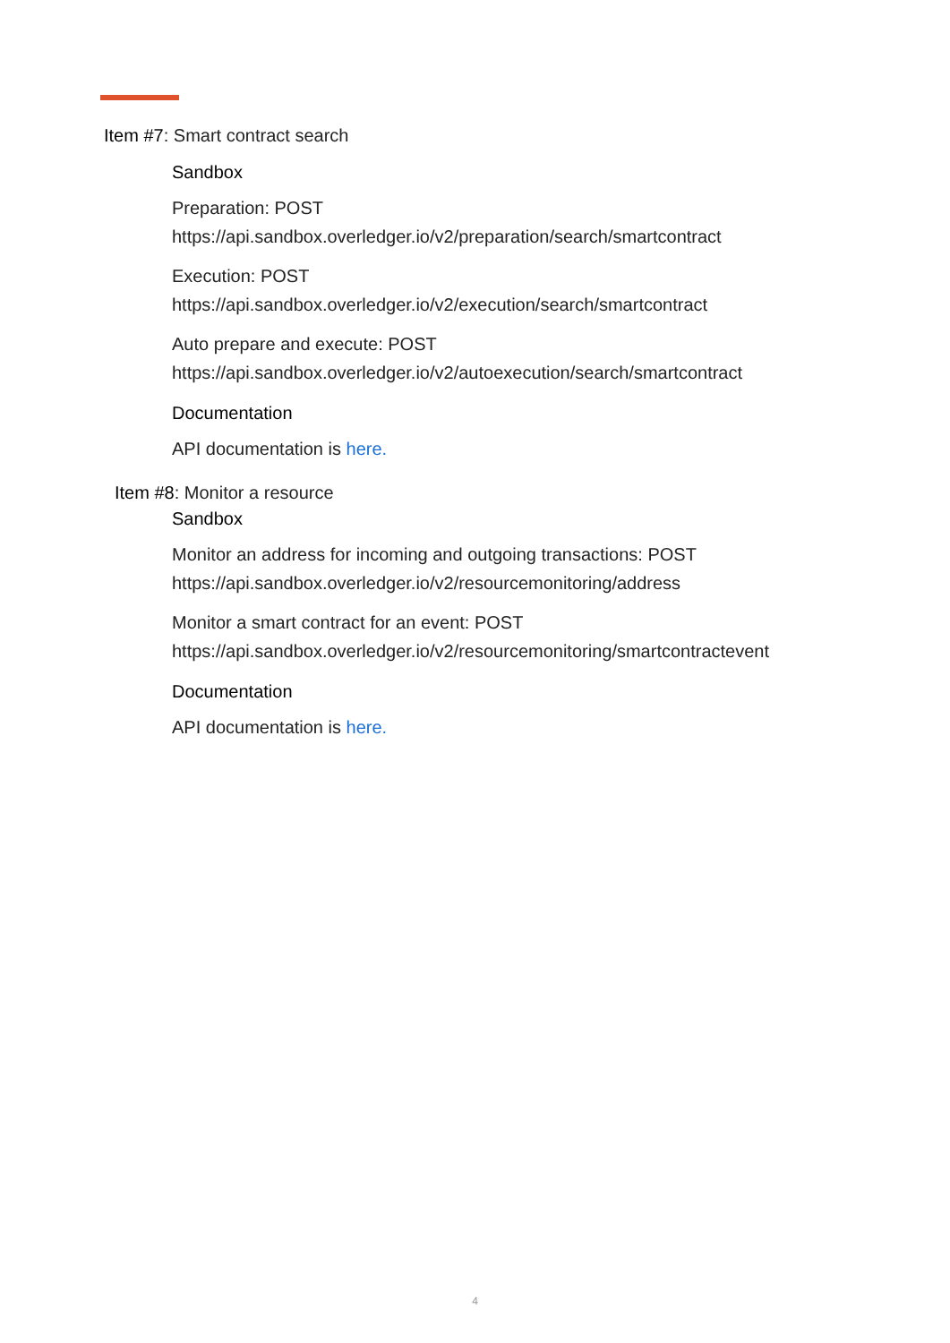Item #7: Smart contract search
Sandbox
Preparation: POST
https://api.sandbox.overledger.io/v2/preparation/search/smartcontract
Execution: POST
https://api.sandbox.overledger.io/v2/execution/search/smartcontract
Auto prepare and execute: POST
https://api.sandbox.overledger.io/v2/autoexecution/search/smartcontract
Documentation
API documentation is here.
Item #8: Monitor a resource
Sandbox
Monitor an address for incoming and outgoing transactions: POST
https://api.sandbox.overledger.io/v2/resourcemonitoring/address
Monitor a smart contract for an event: POST
https://api.sandbox.overledger.io/v2/resourcemonitoring/smartcontractevent
Documentation
API documentation is here.
4